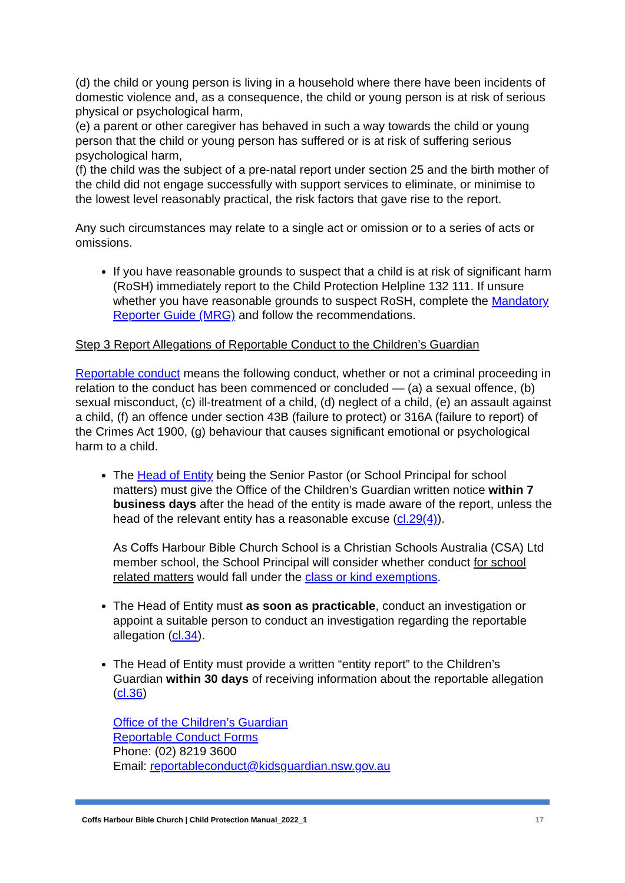(d) the child or young person is living in a household where there have been incidents of domestic violence and, as a consequence, the child or young person is at risk of serious physical or psychological harm,
(e) a parent or other caregiver has behaved in such a way towards the child or young person that the child or young person has suffered or is at risk of suffering serious psychological harm,
(f) the child was the subject of a pre-natal report under section 25 and the birth mother of the child did not engage successfully with support services to eliminate, or minimise to the lowest level reasonably practical, the risk factors that gave rise to the report.
Any such circumstances may relate to a single act or omission or to a series of acts or omissions.
If you have reasonable grounds to suspect that a child is at risk of significant harm (RoSH) immediately report to the Child Protection Helpline 132 111. If unsure whether you have reasonable grounds to suspect RoSH, complete the Mandatory Reporter Guide (MRG) and follow the recommendations.
Step 3 Report Allegations of Reportable Conduct to the Children’s Guardian
Reportable conduct means the following conduct, whether or not a criminal proceeding in relation to the conduct has been commenced or concluded — (a) a sexual offence, (b) sexual misconduct, (c) ill-treatment of a child, (d) neglect of a child, (e) an assault against a child, (f) an offence under section 43B (failure to protect) or 316A (failure to report) of the Crimes Act 1900, (g) behaviour that causes significant emotional or psychological harm to a child.
The Head of Entity being the Senior Pastor (or School Principal for school matters) must give the Office of the Children’s Guardian written notice within 7 business days after the head of the entity is made aware of the report, unless the head of the relevant entity has a reasonable excuse (cl.29(4)).
As Coffs Harbour Bible Church School is a Christian Schools Australia (CSA) Ltd member school, the School Principal will consider whether conduct for school related matters would fall under the class or kind exemptions.
The Head of Entity must as soon as practicable, conduct an investigation or appoint a suitable person to conduct an investigation regarding the reportable allegation (cl.34).
The Head of Entity must provide a written “entity report” to the Children’s Guardian within 30 days of receiving information about the reportable allegation (cl.36)
Office of the Children’s Guardian
Reportable Conduct Forms
Phone: (02) 8219 3600
Email: reportableconduct@kidsguardian.nsw.gov.au
Coffs Harbour Bible Church | Child Protection Manual_2022_1 17